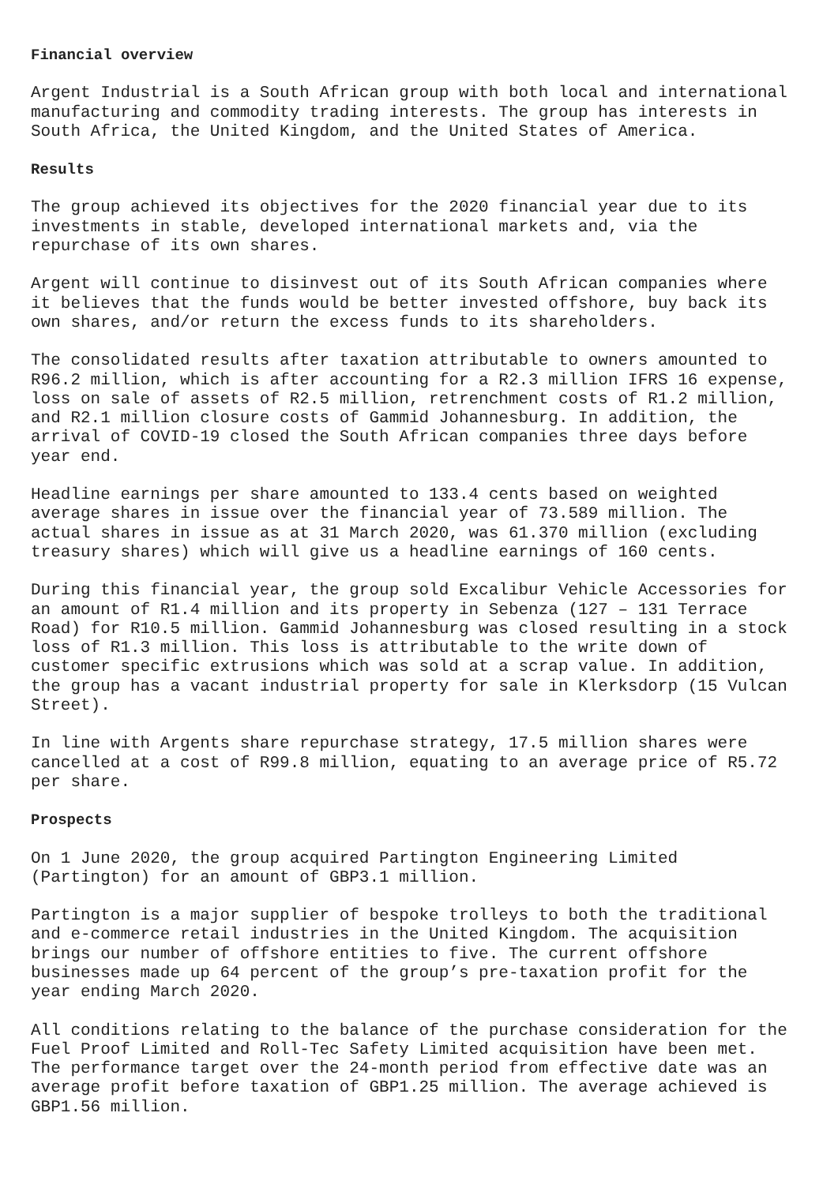Financial overview
Argent Industrial is a South African group with both local and international manufacturing and commodity trading interests. The group has interests in South Africa, the United Kingdom, and the United States of America.
Results
The group achieved its objectives for the 2020 financial year due to its investments in stable, developed international markets and, via the repurchase of its own shares.
Argent will continue to disinvest out of its South African companies where it believes that the funds would be better invested offshore, buy back its own shares, and/or return the excess funds to its shareholders.
The consolidated results after taxation attributable to owners amounted to R96.2 million, which is after accounting for a R2.3 million IFRS 16 expense, loss on sale of assets of R2.5 million, retrenchment costs of R1.2 million, and R2.1 million closure costs of Gammid Johannesburg. In addition, the arrival of COVID-19 closed the South African companies three days before year end.
Headline earnings per share amounted to 133.4 cents based on weighted average shares in issue over the financial year of 73.589 million. The actual shares in issue as at 31 March 2020, was 61.370 million (excluding treasury shares) which will give us a headline earnings of 160 cents.
During this financial year, the group sold Excalibur Vehicle Accessories for an amount of R1.4 million and its property in Sebenza (127 – 131 Terrace Road) for R10.5 million. Gammid Johannesburg was closed resulting in a stock loss of R1.3 million. This loss is attributable to the write down of customer specific extrusions which was sold at a scrap value. In addition, the group has a vacant industrial property for sale in Klerksdorp (15 Vulcan Street).
In line with Argents share repurchase strategy, 17.5 million shares were cancelled at a cost of R99.8 million, equating to an average price of R5.72 per share.
Prospects
On 1 June 2020, the group acquired Partington Engineering Limited (Partington) for an amount of GBP3.1 million.
Partington is a major supplier of bespoke trolleys to both the traditional and e-commerce retail industries in the United Kingdom. The acquisition brings our number of offshore entities to five. The current offshore businesses made up 64 percent of the group’s pre-taxation profit for the year ending March 2020.
All conditions relating to the balance of the purchase consideration for the Fuel Proof Limited and Roll-Tec Safety Limited acquisition have been met. The performance target over the 24-month period from effective date was an average profit before taxation of GBP1.25 million. The average achieved is GBP1.56 million.